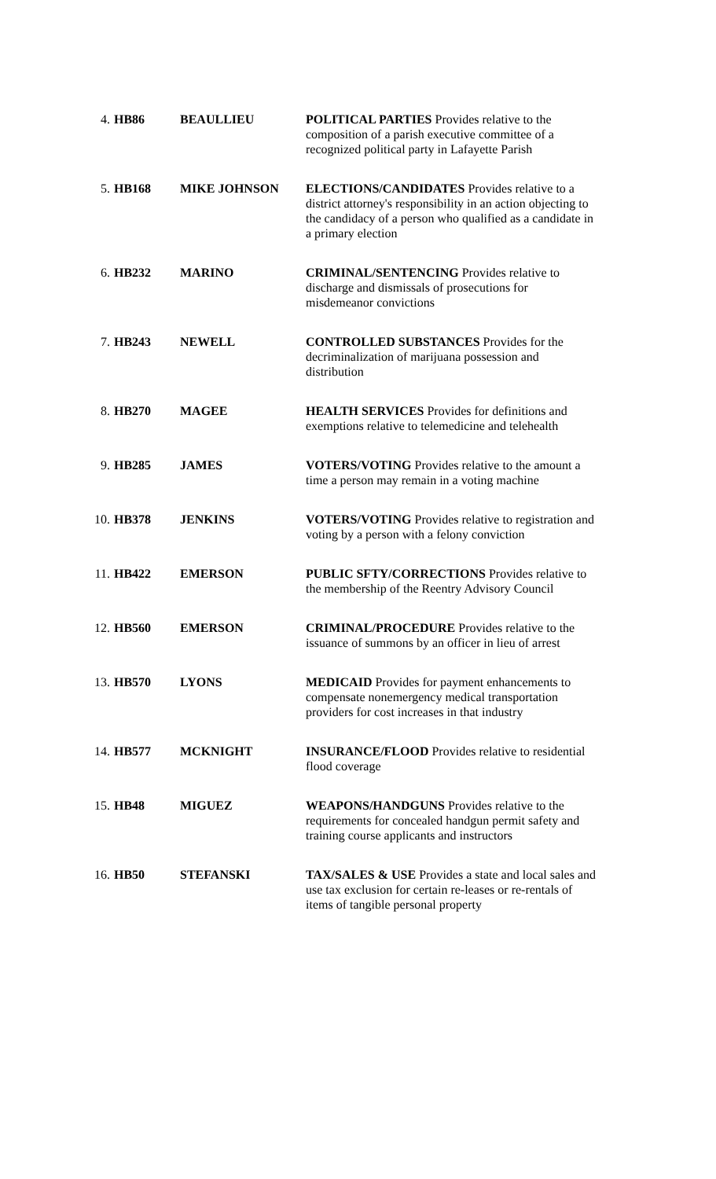| 4. | HB86 | BEAULLIEU | POLITICAL PARTIES Provides relative to the composition of a parish executive committee of a recognized political party in Lafayette Parish |
| 5. | HB168 | MIKE JOHNSON | ELECTIONS/CANDIDATES Provides relative to a district attorney's responsibility in an action objecting to the candidacy of a person who qualified as a candidate in a primary election |
| 6. | HB232 | MARINO | CRIMINAL/SENTENCING Provides relative to discharge and dismissals of prosecutions for misdemeanor convictions |
| 7. | HB243 | NEWELL | CONTROLLED SUBSTANCES Provides for the decriminalization of marijuana possession and distribution |
| 8. | HB270 | MAGEE | HEALTH SERVICES Provides for definitions and exemptions relative to telemedicine and telehealth |
| 9. | HB285 | JAMES | VOTERS/VOTING Provides relative to the amount a time a person may remain in a voting machine |
| 10. | HB378 | JENKINS | VOTERS/VOTING Provides relative to registration and voting by a person with a felony conviction |
| 11. | HB422 | EMERSON | PUBLIC SFTY/CORRECTIONS Provides relative to the membership of the Reentry Advisory Council |
| 12. | HB560 | EMERSON | CRIMINAL/PROCEDURE Provides relative to the issuance of summons by an officer in lieu of arrest |
| 13. | HB570 | LYONS | MEDICAID Provides for payment enhancements to compensate nonemergency medical transportation providers for cost increases in that industry |
| 14. | HB577 | MCKNIGHT | INSURANCE/FLOOD Provides relative to residential flood coverage |
| 15. | HB48 | MIGUEZ | WEAPONS/HANDGUNS Provides relative to the requirements for concealed handgun permit safety and training course applicants and instructors |
| 16. | HB50 | STEFANSKI | TAX/SALES & USE Provides a state and local sales and use tax exclusion for certain re-leases or re-rentals of items of tangible personal property |